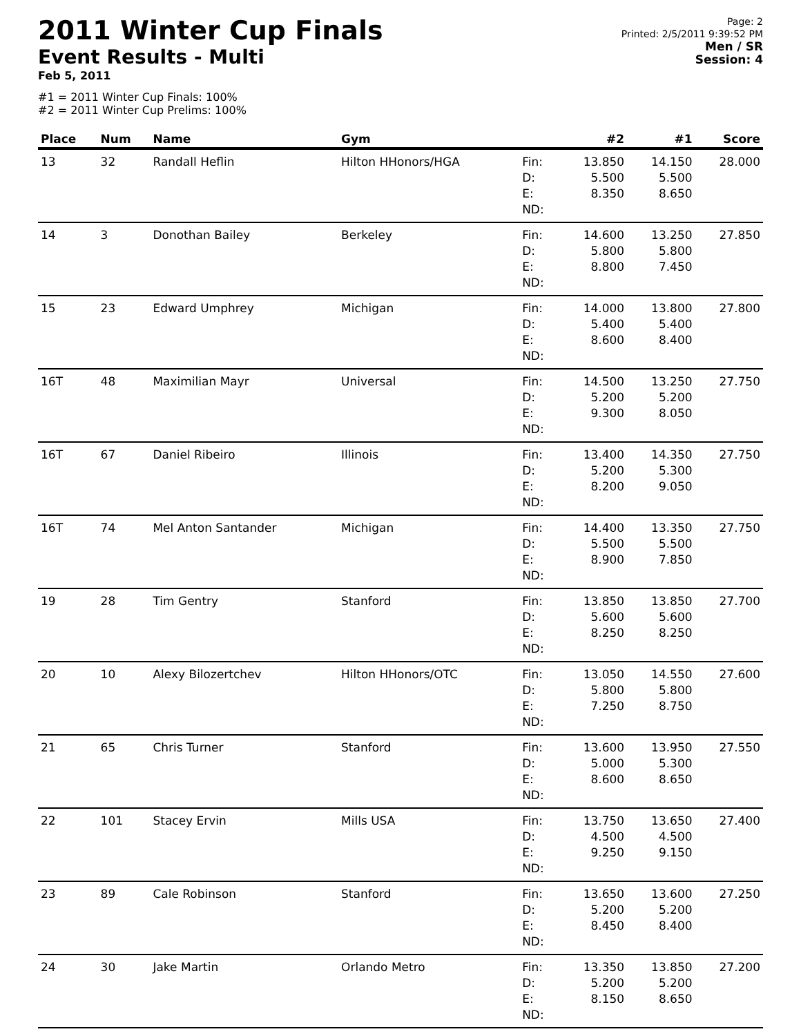2011 Winter Cup Finals
Event Results - Multi
Feb 5, 2011
#1 = 2011 Winter Cup Finals: 100%
#2 = 2011 Winter Cup Prelims: 100%
Page: 2
Printed: 2/5/2011 9:39:52 PM
Men / SR
Session: 4
| Place | Num | Name | Gym | | #2 | #1 | Score |
| --- | --- | --- | --- | --- | --- | --- | --- |
| 13 | 32 | Randall Heflin | Hilton HHonors/HGA | Fin: D: E: ND: | 13.850 5.500 8.350 | 14.150 5.500 8.650 | 28.000 |
| 14 | 3 | Donothan Bailey | Berkeley | Fin: D: E: ND: | 14.600 5.800 8.800 | 13.250 5.800 7.450 | 27.850 |
| 15 | 23 | Edward Umphrey | Michigan | Fin: D: E: ND: | 14.000 5.400 8.600 | 13.800 5.400 8.400 | 27.800 |
| 16T | 48 | Maximilian Mayr | Universal | Fin: D: E: ND: | 14.500 5.200 9.300 | 13.250 5.200 8.050 | 27.750 |
| 16T | 67 | Daniel Ribeiro | Illinois | Fin: D: E: ND: | 13.400 5.200 8.200 | 14.350 5.300 9.050 | 27.750 |
| 16T | 74 | Mel Anton Santander | Michigan | Fin: D: E: ND: | 14.400 5.500 8.900 | 13.350 5.500 7.850 | 27.750 |
| 19 | 28 | Tim Gentry | Stanford | Fin: D: E: ND: | 13.850 5.600 8.250 | 13.850 5.600 8.250 | 27.700 |
| 20 | 10 | Alexy Bilozertchev | Hilton HHonors/OTC | Fin: D: E: ND: | 13.050 5.800 7.250 | 14.550 5.800 8.750 | 27.600 |
| 21 | 65 | Chris Turner | Stanford | Fin: D: E: ND: | 13.600 5.000 8.600 | 13.950 5.300 8.650 | 27.550 |
| 22 | 101 | Stacey Ervin | Mills USA | Fin: D: E: ND: | 13.750 4.500 9.250 | 13.650 4.500 9.150 | 27.400 |
| 23 | 89 | Cale Robinson | Stanford | Fin: D: E: ND: | 13.650 5.200 8.450 | 13.600 5.200 8.400 | 27.250 |
| 24 | 30 | Jake Martin | Orlando Metro | Fin: D: E: ND: | 13.350 5.200 8.150 | 13.850 5.200 8.650 | 27.200 |